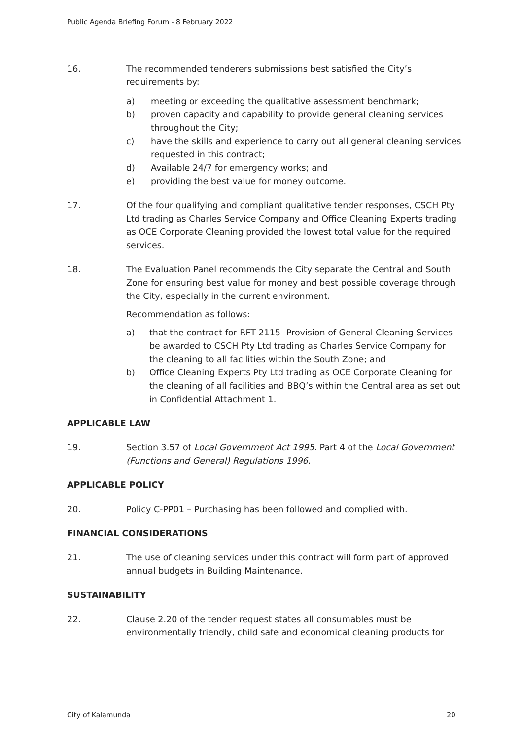Public Agenda Briefing Forum - 8 February 2022
16. The recommended tenderers submissions best satisfied the City’s requirements by:
a) meeting or exceeding the qualitative assessment benchmark;
b) proven capacity and capability to provide general cleaning services throughout the City;
c) have the skills and experience to carry out all general cleaning services requested in this contract;
d) Available 24/7 for emergency works; and
e) providing the best value for money outcome.
17. Of the four qualifying and compliant qualitative tender responses, CSCH Pty Ltd trading as Charles Service Company and Office Cleaning Experts trading as OCE Corporate Cleaning provided the lowest total value for the required services.
18. The Evaluation Panel recommends the City separate the Central and South Zone for ensuring best value for money and best possible coverage through the City, especially in the current environment.
Recommendation as follows:
a) that the contract for RFT 2115- Provision of General Cleaning Services be awarded to CSCH Pty Ltd trading as Charles Service Company for the cleaning to all facilities within the South Zone; and
b) Office Cleaning Experts Pty Ltd trading as OCE Corporate Cleaning for the cleaning of all facilities and BBQ’s within the Central area as set out in Confidential Attachment 1.
APPLICABLE LAW
19. Section 3.57 of Local Government Act 1995. Part 4 of the Local Government (Functions and General) Regulations 1996.
APPLICABLE POLICY
20. Policy C-PP01 – Purchasing has been followed and complied with.
FINANCIAL CONSIDERATIONS
21. The use of cleaning services under this contract will form part of approved annual budgets in Building Maintenance.
SUSTAINABILITY
22. Clause 2.20 of the tender request states all consumables must be environmentally friendly, child safe and economical cleaning products for
City of Kalamunda 20